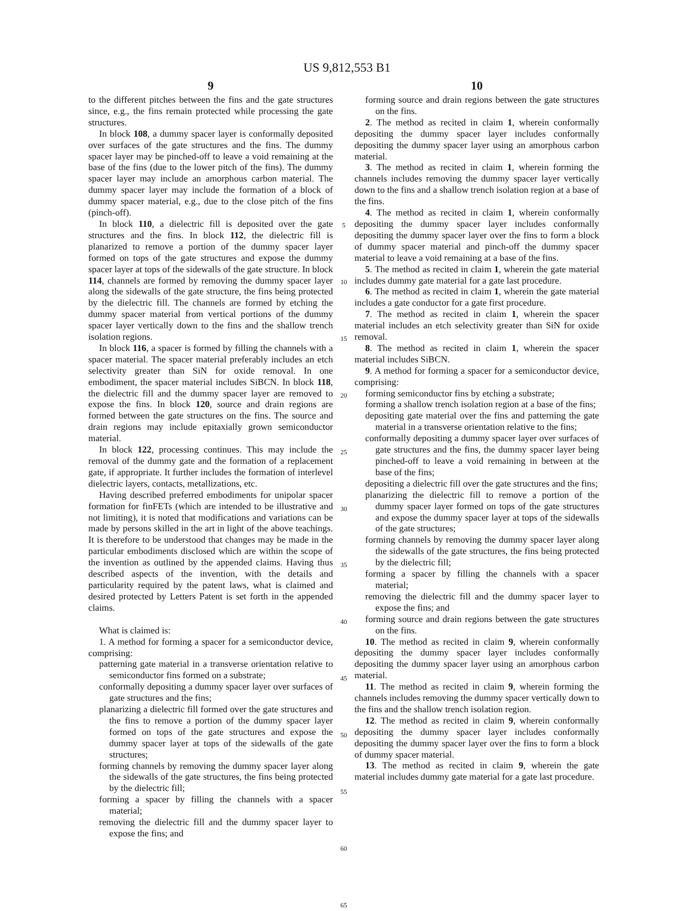US 9,812,553 B1
9
to the different pitches between the fins and the gate structures since, e.g., the fins remain protected while processing the gate structures.
In block 108, a dummy spacer layer is conformally deposited over surfaces of the gate structures and the fins. The dummy spacer layer may be pinched-off to leave a void remaining at the base of the fins (due to the lower pitch of the fins). The dummy spacer layer may include an amorphous carbon material. The dummy spacer layer may include the formation of a block of dummy spacer material, e.g., due to the close pitch of the fins (pinch-off).
In block 110, a dielectric fill is deposited over the gate structures and the fins. In block 112, the dielectric fill is planarized to remove a portion of the dummy spacer layer formed on tops of the gate structures and expose the dummy spacer layer at tops of the sidewalls of the gate structure. In block 114, channels are formed by removing the dummy spacer layer along the sidewalls of the gate structure, the fins being protected by the dielectric fill. The channels are formed by etching the dummy spacer material from vertical portions of the dummy spacer layer vertically down to the fins and the shallow trench isolation regions.
In block 116, a spacer is formed by filling the channels with a spacer material. The spacer material preferably includes an etch selectivity greater than SiN for oxide removal. In one embodiment, the spacer material includes SiBCN. In block 118, the dielectric fill and the dummy spacer layer are removed to expose the fins. In block 120, source and drain regions are formed between the gate structures on the fins. The source and drain regions may include epitaxially grown semiconductor material.
In block 122, processing continues. This may include the removal of the dummy gate and the formation of a replacement gate, if appropriate. It further includes the formation of interlevel dielectric layers, contacts, metallizations, etc.
Having described preferred embodiments for unipolar spacer formation for finFETs (which are intended to be illustrative and not limiting), it is noted that modifications and variations can be made by persons skilled in the art in light of the above teachings. It is therefore to be understood that changes may be made in the particular embodiments disclosed which are within the scope of the invention as outlined by the appended claims. Having thus described aspects of the invention, with the details and particularity required by the patent laws, what is claimed and desired protected by Letters Patent is set forth in the appended claims.
What is claimed is:
1. A method for forming a spacer for a semiconductor device, comprising:
patterning gate material in a transverse orientation relative to semiconductor fins formed on a substrate;
conformally depositing a dummy spacer layer over surfaces of gate structures and the fins;
planarizing a dielectric fill formed over the gate structures and the fins to remove a portion of the dummy spacer layer formed on tops of the gate structures and expose the dummy spacer layer at tops of the sidewalls of the gate structures;
forming channels by removing the dummy spacer layer along the sidewalls of the gate structures, the fins being protected by the dielectric fill;
forming a spacer by filling the channels with a spacer material;
removing the dielectric fill and the dummy spacer layer to expose the fins; and
5
10
15
20
25
30
35
40
45
50
55
60
65
10
forming source and drain regions between the gate structures on the fins.
2. The method as recited in claim 1, wherein conformally depositing the dummy spacer layer includes conformally depositing the dummy spacer layer using an amorphous carbon material.
3. The method as recited in claim 1, wherein forming the channels includes removing the dummy spacer layer vertically down to the fins and a shallow trench isolation region at a base of the fins.
4. The method as recited in claim 1, wherein conformally depositing the dummy spacer layer includes conformally depositing the dummy spacer layer over the fins to form a block of dummy spacer material and pinch-off the dummy spacer material to leave a void remaining at a base of the fins.
5. The method as recited in claim 1, wherein the gate material includes dummy gate material for a gate last procedure.
6. The method as recited in claim 1, wherein the gate material includes a gate conductor for a gate first procedure.
7. The method as recited in claim 1, wherein the spacer material includes an etch selectivity greater than SiN for oxide removal.
8. The method as recited in claim 1, wherein the spacer material includes SiBCN.
9. A method for forming a spacer for a semiconductor device, comprising:
forming semiconductor fins by etching a substrate;
forming a shallow trench isolation region at a base of the fins;
depositing gate material over the fins and patterning the gate material in a transverse orientation relative to the fins;
conformally depositing a dummy spacer layer over surfaces of gate structures and the fins, the dummy spacer layer being pinched-off to leave a void remaining in between at the base of the fins;
depositing a dielectric fill over the gate structures and the fins;
planarizing the dielectric fill to remove a portion of the dummy spacer layer formed on tops of the gate structures and expose the dummy spacer layer at tops of the sidewalls of the gate structures;
forming channels by removing the dummy spacer layer along the sidewalls of the gate structures, the fins being protected by the dielectric fill;
forming a spacer by filling the channels with a spacer material;
removing the dielectric fill and the dummy spacer layer to expose the fins; and
forming source and drain regions between the gate structures on the fins.
10. The method as recited in claim 9, wherein conformally depositing the dummy spacer layer includes conformally depositing the dummy spacer layer using an amorphous carbon material.
11. The method as recited in claim 9, wherein forming the channels includes removing the dummy spacer vertically down to the fins and the shallow trench isolation region.
12. The method as recited in claim 9, wherein conformally depositing the dummy spacer layer includes conformally depositing the dummy spacer layer over the fins to form a block of dummy spacer material.
13. The method as recited in claim 9, wherein the gate material includes dummy gate material for a gate last procedure.